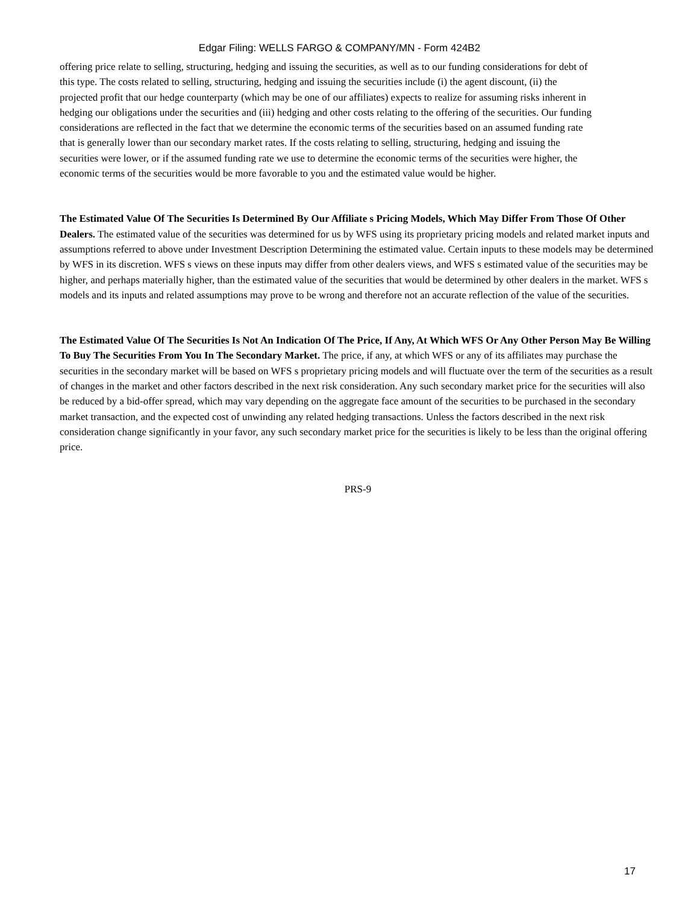Edgar Filing: WELLS FARGO & COMPANY/MN - Form 424B2
offering price relate to selling, structuring, hedging and issuing the securities, as well as to our funding considerations for debt of this type. The costs related to selling, structuring, hedging and issuing the securities include (i) the agent discount, (ii) the projected profit that our hedge counterparty (which may be one of our affiliates) expects to realize for assuming risks inherent in hedging our obligations under the securities and (iii) hedging and other costs relating to the offering of the securities. Our funding considerations are reflected in the fact that we determine the economic terms of the securities based on an assumed funding rate that is generally lower than our secondary market rates. If the costs relating to selling, structuring, hedging and issuing the securities were lower, or if the assumed funding rate we use to determine the economic terms of the securities were higher, the economic terms of the securities would be more favorable to you and the estimated value would be higher.
The Estimated Value Of The Securities Is Determined By Our Affiliate s Pricing Models, Which May Differ From Those Of Other Dealers. The estimated value of the securities was determined for us by WFS using its proprietary pricing models and related market inputs and assumptions referred to above under Investment Description Determining the estimated value. Certain inputs to these models may be determined by WFS in its discretion. WFS s views on these inputs may differ from other dealers views, and WFS s estimated value of the securities may be higher, and perhaps materially higher, than the estimated value of the securities that would be determined by other dealers in the market. WFS s models and its inputs and related assumptions may prove to be wrong and therefore not an accurate reflection of the value of the securities.
The Estimated Value Of The Securities Is Not An Indication Of The Price, If Any, At Which WFS Or Any Other Person May Be Willing To Buy The Securities From You In The Secondary Market. The price, if any, at which WFS or any of its affiliates may purchase the securities in the secondary market will be based on WFS s proprietary pricing models and will fluctuate over the term of the securities as a result of changes in the market and other factors described in the next risk consideration. Any such secondary market price for the securities will also be reduced by a bid-offer spread, which may vary depending on the aggregate face amount of the securities to be purchased in the secondary market transaction, and the expected cost of unwinding any related hedging transactions. Unless the factors described in the next risk consideration change significantly in your favor, any such secondary market price for the securities is likely to be less than the original offering price.
PRS-9
17